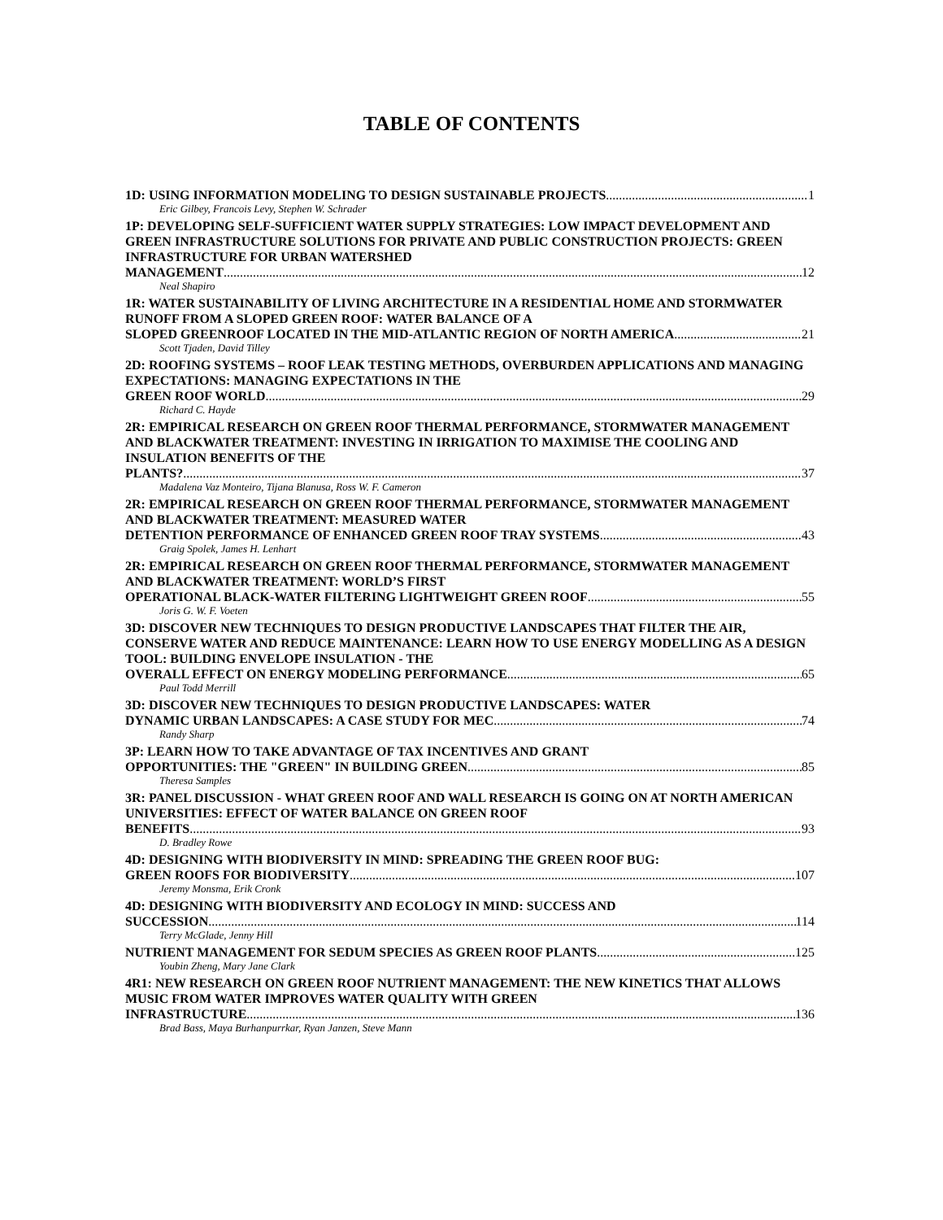TABLE OF CONTENTS
1D: USING INFORMATION MODELING TO DESIGN SUSTAINABLE PROJECTS 1
Eric Gilbey, Francois Levy, Stephen W. Schrader
1P: DEVELOPING SELF-SUFFICIENT WATER SUPPLY STRATEGIES: LOW IMPACT DEVELOPMENT AND GREEN INFRASTRUCTURE SOLUTIONS FOR PRIVATE AND PUBLIC CONSTRUCTION PROJECTS: GREEN INFRASTRUCTURE FOR URBAN WATERSHED
MANAGEMENT 12
Neal Shapiro
1R: WATER SUSTAINABILITY OF LIVING ARCHITECTURE IN A RESIDENTIAL HOME AND STORMWATER RUNOFF FROM A SLOPED GREEN ROOF: WATER BALANCE OF A
SLOPED GREENROOF LOCATED IN THE MID-ATLANTIC REGION OF NORTH AMERICA 21
Scott Tjaden, David Tilley
2D: ROOFING SYSTEMS – ROOF LEAK TESTING METHODS, OVERBURDEN APPLICATIONS AND MANAGING EXPECTATIONS: MANAGING EXPECTATIONS IN THE
GREEN ROOF WORLD 29
Richard C. Hayde
2R: EMPIRICAL RESEARCH ON GREEN ROOF THERMAL PERFORMANCE, STORMWATER MANAGEMENT AND BLACKWATER TREATMENT: INVESTING IN IRRIGATION TO MAXIMISE THE COOLING AND INSULATION BENEFITS OF THE
PLANTS? 37
Madalena Vaz Monteiro, Tijana Blanusa, Ross W. F. Cameron
2R: EMPIRICAL RESEARCH ON GREEN ROOF THERMAL PERFORMANCE, STORMWATER MANAGEMENT AND BLACKWATER TREATMENT: MEASURED WATER
DETENTION PERFORMANCE OF ENHANCED GREEN ROOF TRAY SYSTEMS 43
Graig Spolek, James H. Lenhart
2R: EMPIRICAL RESEARCH ON GREEN ROOF THERMAL PERFORMANCE, STORMWATER MANAGEMENT AND BLACKWATER TREATMENT: WORLD’S FIRST
OPERATIONAL BLACK-WATER FILTERING LIGHTWEIGHT GREEN ROOF 55
Joris G. W. F. Voeten
3D: DISCOVER NEW TECHNIQUES TO DESIGN PRODUCTIVE LANDSCAPES THAT FILTER THE AIR, CONSERVE WATER AND REDUCE MAINTENANCE: LEARN HOW TO USE ENERGY MODELLING AS A DESIGN TOOL: BUILDING ENVELOPE INSULATION - THE
OVERALL EFFECT ON ENERGY MODELING PERFORMANCE 65
Paul Todd Merrill
3D: DISCOVER NEW TECHNIQUES TO DESIGN PRODUCTIVE LANDSCAPES: WATER
DYNAMIC URBAN LANDSCAPES: A CASE STUDY FOR MEC 74
Randy Sharp
3P: LEARN HOW TO TAKE ADVANTAGE OF TAX INCENTIVES AND GRANT
OPPORTUNITIES: THE "GREEN" IN BUILDING GREEN 85
Theresa Samples
3R: PANEL DISCUSSION - WHAT GREEN ROOF AND WALL RESEARCH IS GOING ON AT NORTH AMERICAN UNIVERSITIES: EFFECT OF WATER BALANCE ON GREEN ROOF
BENEFITS 93
D. Bradley Rowe
4D: DESIGNING WITH BIODIVERSITY IN MIND: SPREADING THE GREEN ROOF BUG:
GREEN ROOFS FOR BIODIVERSITY 107
Jeremy Monsma, Erik Cronk
4D: DESIGNING WITH BIODIVERSITY AND ECOLOGY IN MIND: SUCCESS AND
SUCCESSION 114
Terry McGlade, Jenny Hill
NUTRIENT MANAGEMENT FOR SEDUM SPECIES AS GREEN ROOF PLANTS 125
Youbin Zheng, Mary Jane Clark
4R1: NEW RESEARCH ON GREEN ROOF NUTRIENT MANAGEMENT: THE NEW KINETICS THAT ALLOWS MUSIC FROM WATER IMPROVES WATER QUALITY WITH GREEN
INFRASTRUCTURE 136
Brad Bass, Maya Burhanpurrkar, Ryan Janzen, Steve Mann